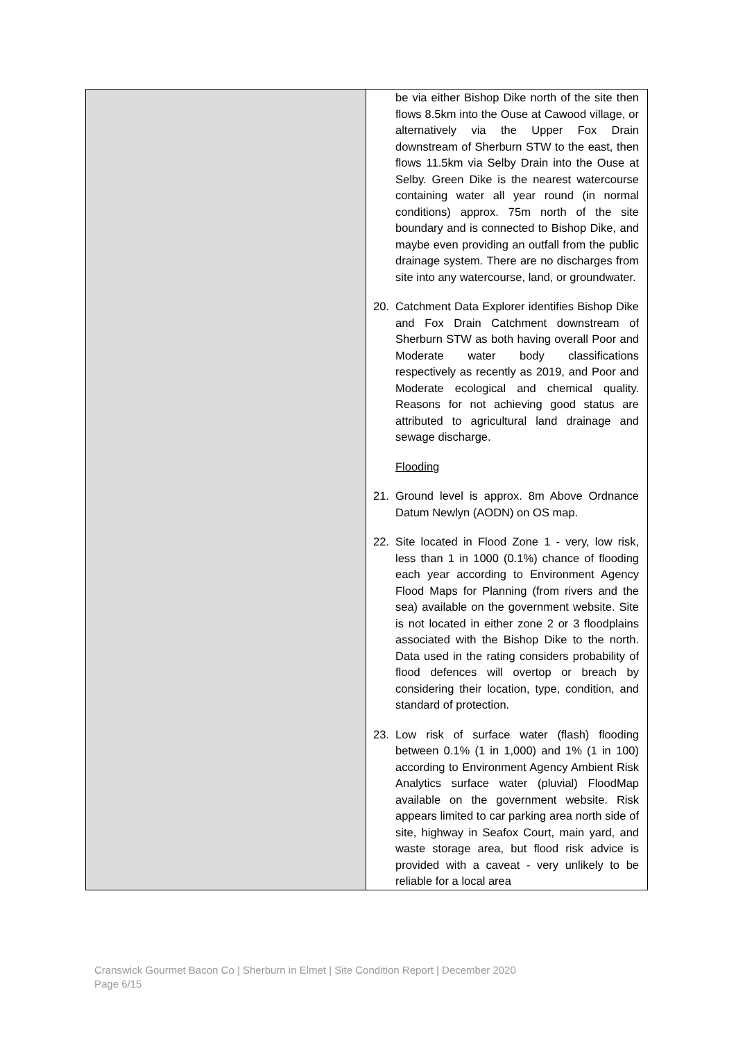| | be via either Bishop Dike north of the site then flows 8.5km into the Ouse at Cawood village, or alternatively via the Upper Fox Drain downstream of Sherburn STW to the east, then flows 11.5km via Selby Drain into the Ouse at Selby. Green Dike is the nearest watercourse containing water all year round (in normal conditions) approx. 75m north of the site boundary and is connected to Bishop Dike, and maybe even providing an outfall from the public drainage system. There are no discharges from site into any watercourse, land, or groundwater. 20. Catchment Data Explorer identifies Bishop Dike and Fox Drain Catchment downstream of Sherburn STW as both having overall Poor and Moderate water body classifications respectively as recently as 2019, and Poor and Moderate ecological and chemical quality. Reasons for not achieving good status are attributed to agricultural land drainage and sewage discharge. Flooding 21. Ground level is approx. 8m Above Ordnance Datum Newlyn (AODN) on OS map. 22. Site located in Flood Zone 1 - very, low risk, less than 1 in 1000 (0.1%) chance of flooding each year according to Environment Agency Flood Maps for Planning (from rivers and the sea) available on the government website. Site is not located in either zone 2 or 3 floodplains associated with the Bishop Dike to the north. Data used in the rating considers probability of flood defences will overtop or breach by considering their location, type, condition, and standard of protection. 23. Low risk of surface water (flash) flooding between 0.1% (1 in 1,000) and 1% (1 in 100) according to Environment Agency Ambient Risk Analytics surface water (pluvial) FloodMap available on the government website. Risk appears limited to car parking area north side of site, highway in Seafox Court, main yard, and waste storage area, but flood risk advice is provided with a caveat - very unlikely to be reliable for a local area |
Cranswick Gourmet Bacon Co | Sherburn in Elmet | Site Condition Report | December 2020
Page 6/15